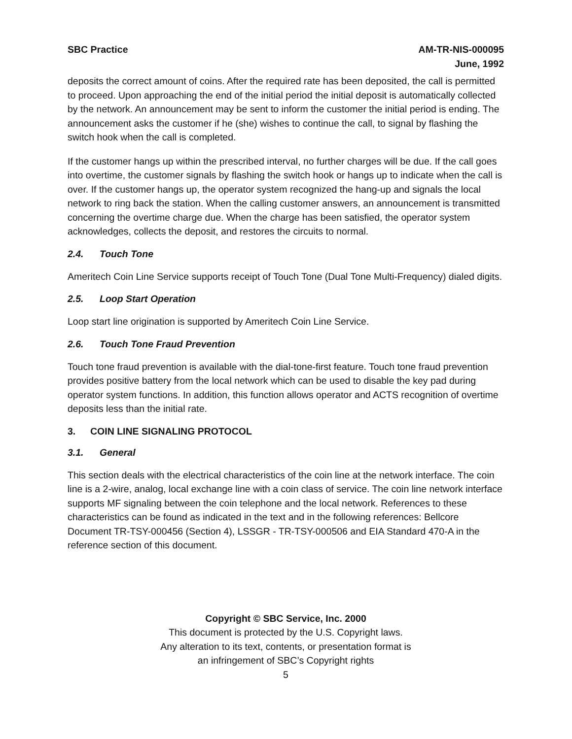SBC Practice AM-TR-NIS-000095
June, 1992
deposits the correct amount of coins. After the required rate has been deposited, the call is permitted to proceed. Upon approaching the end of the initial period the initial deposit is automatically collected by the network. An announcement may be sent to inform the customer the initial period is ending. The announcement asks the customer if he (she) wishes to continue the call, to signal by flashing the switch hook when the call is completed.
If the customer hangs up within the prescribed interval, no further charges will be due. If the call goes into overtime, the customer signals by flashing the switch hook or hangs up to indicate when the call is over. If the customer hangs up, the operator system recognized the hang-up and signals the local network to ring back the station. When the calling customer answers, an announcement is transmitted concerning the overtime charge due. When the charge has been satisfied, the operator system acknowledges, collects the deposit, and restores the circuits to normal.
2.4. Touch Tone
Ameritech Coin Line Service supports receipt of Touch Tone (Dual Tone Multi-Frequency) dialed digits.
2.5. Loop Start Operation
Loop start line origination is supported by Ameritech Coin Line Service.
2.6. Touch Tone Fraud Prevention
Touch tone fraud prevention is available with the dial-tone-first feature. Touch tone fraud prevention provides positive battery from the local network which can be used to disable the key pad during operator system functions. In addition, this function allows operator and ACTS recognition of overtime deposits less than the initial rate.
3. COIN LINE SIGNALING PROTOCOL
3.1. General
This section deals with the electrical characteristics of the coin line at the network interface. The coin line is a 2-wire, analog, local exchange line with a coin class of service. The coin line network interface supports MF signaling between the coin telephone and the local network. References to these characteristics can be found as indicated in the text and in the following references: Bellcore Document TR-TSY-000456 (Section 4), LSSGR - TR-TSY-000506 and EIA Standard 470-A in the reference section of this document.
Copyright © SBC Service, Inc. 2000
This document is protected by the U.S. Copyright laws.
Any alteration to its text, contents, or presentation format is
an infringement of SBC’s Copyright rights
5